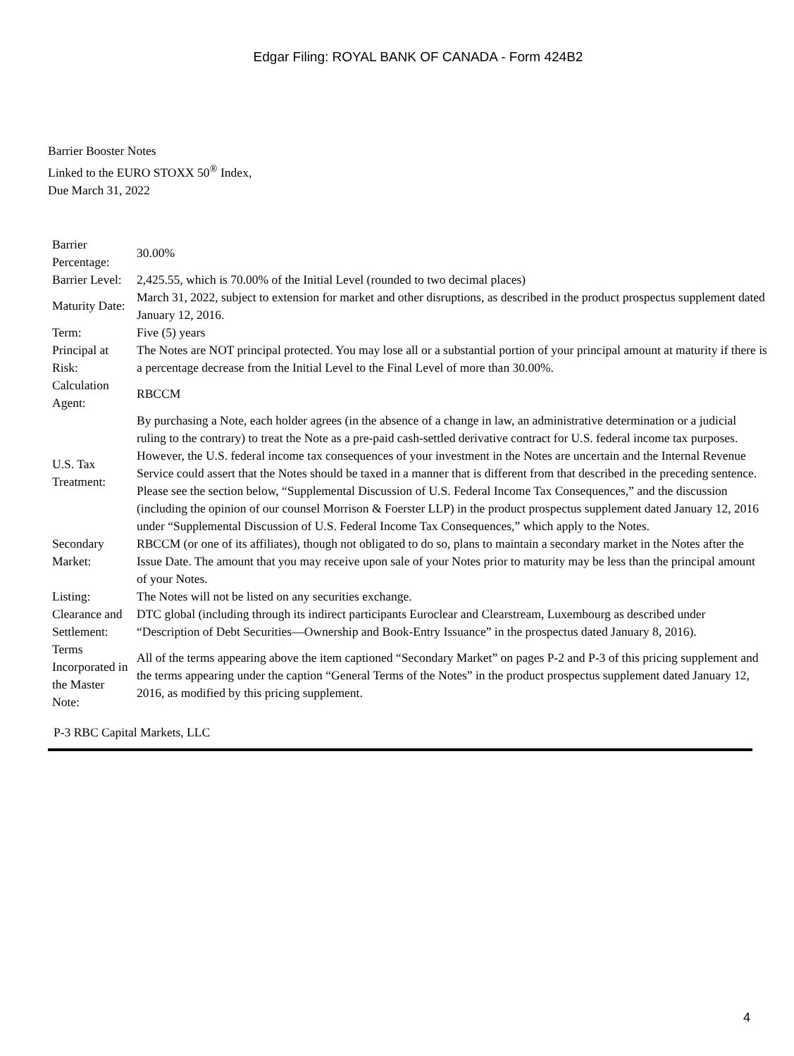Edgar Filing: ROYAL BANK OF CANADA - Form 424B2
Barrier Booster Notes
Linked to the EURO STOXX 50<sup>®</sup> Index,
Due March 31, 2022
| Barrier Percentage: | 30.00% |
| Barrier Level: | 2,425.55, which is 70.00% of the Initial Level (rounded to two decimal places) |
| Maturity Date: | March 31, 2022, subject to extension for market and other disruptions, as described in the product prospectus supplement dated January 12, 2016. |
| Term: | Five (5) years |
| Principal at Risk: | The Notes are NOT principal protected. You may lose all or a substantial portion of your principal amount at maturity if there is a percentage decrease from the Initial Level to the Final Level of more than 30.00%. |
| Calculation Agent: | RBCCM |
| U.S. Tax Treatment: | By purchasing a Note, each holder agrees (in the absence of a change in law, an administrative determination or a judicial ruling to the contrary) to treat the Note as a pre-paid cash-settled derivative contract for U.S. federal income tax purposes. However, the U.S. federal income tax consequences of your investment in the Notes are uncertain and the Internal Revenue Service could assert that the Notes should be taxed in a manner that is different from that described in the preceding sentence. Please see the section below, “Supplemental Discussion of U.S. Federal Income Tax Consequences,” and the discussion (including the opinion of our counsel Morrison & Foerster LLP) in the product prospectus supplement dated January 12, 2016 under “Supplemental Discussion of U.S. Federal Income Tax Consequences,” which apply to the Notes. |
| Secondary Market: | RBCCM (or one of its affiliates), though not obligated to do so, plans to maintain a secondary market in the Notes after the Issue Date. The amount that you may receive upon sale of your Notes prior to maturity may be less than the principal amount of your Notes. |
| Listing: | The Notes will not be listed on any securities exchange. |
| Clearance and Settlement: | DTC global (including through its indirect participants Euroclear and Clearstream, Luxembourg as described under “Description of Debt Securities—Ownership and Book-Entry Issuance” in the prospectus dated January 8, 2016). |
| Terms Incorporated in the Master Note: | All of the terms appearing above the item captioned “Secondary Market” on pages P-2 and P-3 of this pricing supplement and the terms appearing under the caption “General Terms of the Notes” in the product prospectus supplement dated January 12, 2016, as modified by this pricing supplement. |
P-3 RBC Capital Markets, LLC
4